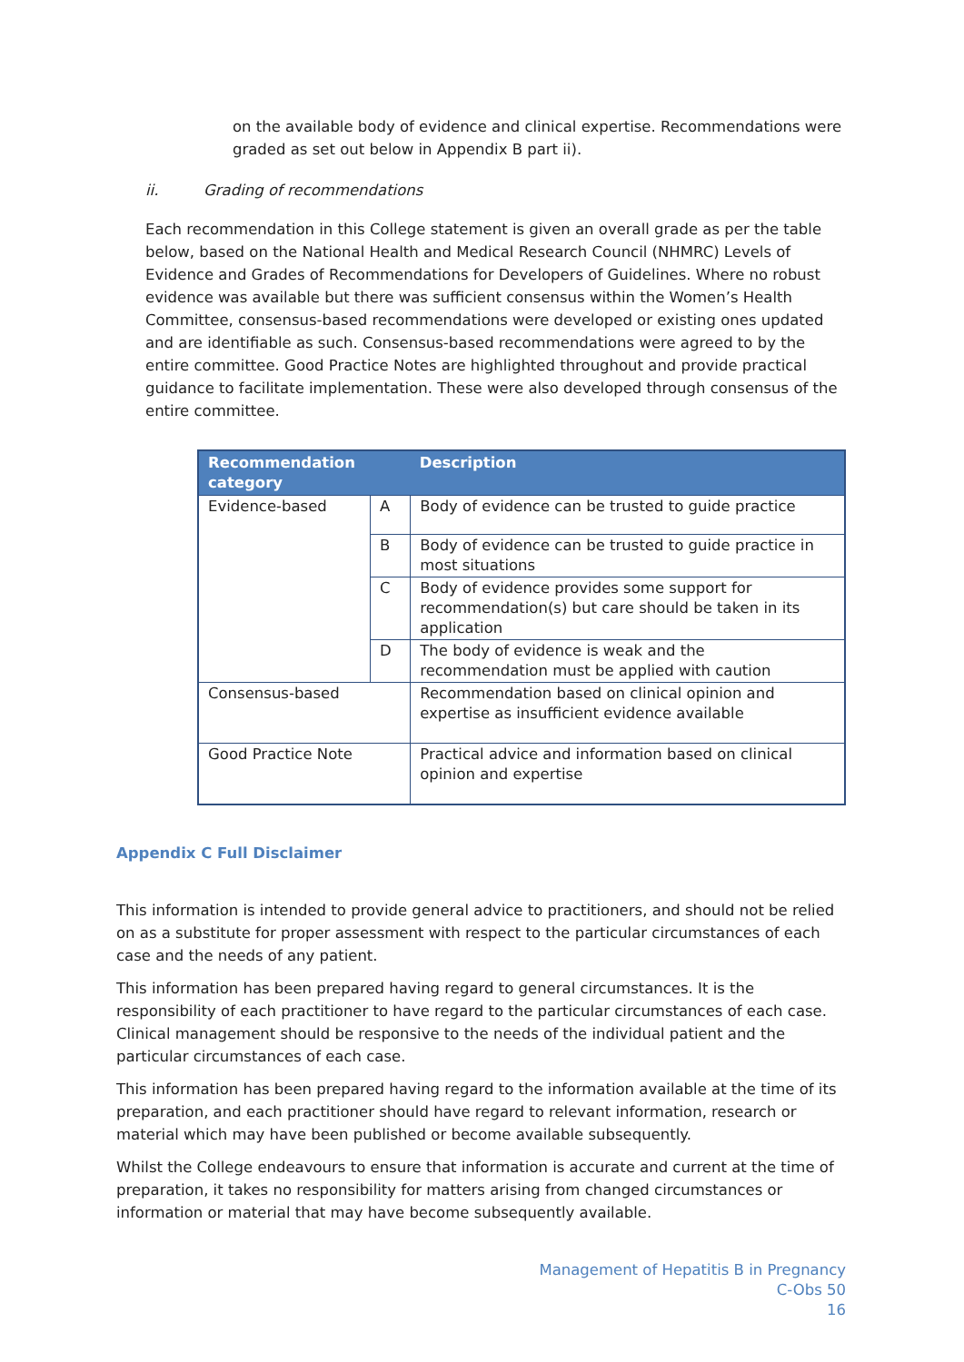on the available body of evidence and clinical expertise. Recommendations were graded as set out below in Appendix B part ii).
ii. Grading of recommendations
Each recommendation in this College statement is given an overall grade as per the table below, based on the National Health and Medical Research Council (NHMRC) Levels of Evidence and Grades of Recommendations for Developers of Guidelines. Where no robust evidence was available but there was sufficient consensus within the Women’s Health Committee, consensus-based recommendations were developed or existing ones updated and are identifiable as such. Consensus-based recommendations were agreed to by the entire committee. Good Practice Notes are highlighted throughout and provide practical guidance to facilitate implementation. These were also developed through consensus of the entire committee.
| Recommendation category | | Description |
| --- | --- | --- |
| Evidence-based | A | Body of evidence can be trusted to guide practice |
| | B | Body of evidence can be trusted to guide practice in most situations |
| | C | Body of evidence provides some support for recommendation(s) but care should be taken in its application |
| | D | The body of evidence is weak and the recommendation must be applied with caution |
| Consensus-based | | Recommendation based on clinical opinion and expertise as insufficient evidence available |
| Good Practice Note | | Practical advice and information based on clinical opinion and expertise |
Appendix C Full Disclaimer
This information is intended to provide general advice to practitioners, and should not be relied on as a substitute for proper assessment with respect to the particular circumstances of each case and the needs of any patient.
This information has been prepared having regard to general circumstances. It is the responsibility of each practitioner to have regard to the particular circumstances of each case. Clinical management should be responsive to the needs of the individual patient and the particular circumstances of each case.
This information has been prepared having regard to the information available at the time of its preparation, and each practitioner should have regard to relevant information, research or material which may have been published or become available subsequently.
Whilst the College endeavours to ensure that information is accurate and current at the time of preparation, it takes no responsibility for matters arising from changed circumstances or information or material that may have become subsequently available.
Management of Hepatitis B in Pregnancy
C-Obs 50
16